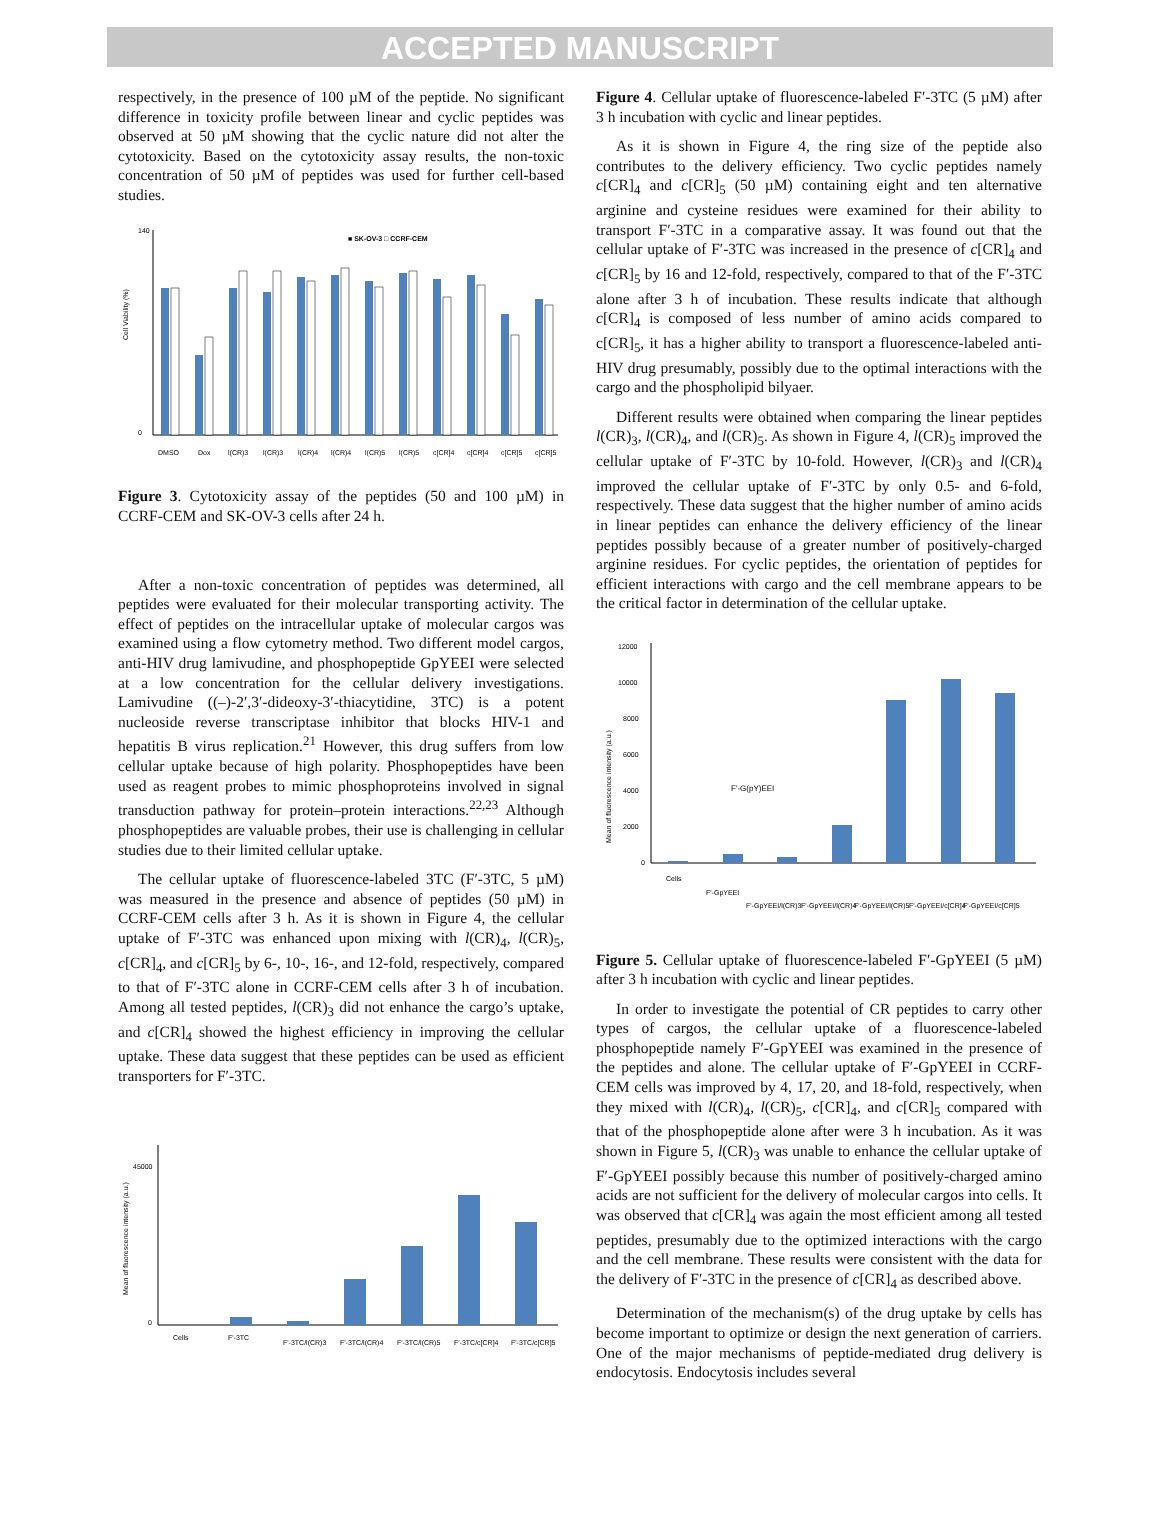ACCEPTED MANUSCRIPT
respectively, in the presence of 100 µM of the peptide. No significant difference in toxicity profile between linear and cyclic peptides was observed at 50 µM showing that the cyclic nature did not alter the cytotoxicity. Based on the cytotoxicity assay results, the non-toxic concentration of 50 µM of peptides was used for further cell-based studies.
■ SK-OV-3 □ CCRF-CEM
140
0
Cell Viability (%)
DMSO
Dox
l(CR)3
l(CR)3
l(CR)4
l(CR)4
l(CR)5
l(CR)5
c[CR]4
c[CR]4
c[CR]5
c[CR]5
Figure 3. Cytotoxicity assay of the peptides (50 and 100 µM) in CCRF-CEM and SK-OV-3 cells after 24 h.
After a non-toxic concentration of peptides was determined, all peptides were evaluated for their molecular transporting activity. The effect of peptides on the intracellular uptake of molecular cargos was examined using a flow cytometry method. Two different model cargos, anti-HIV drug lamivudine, and phosphopeptide GpYEEI were selected at a low concentration for the cellular delivery investigations. Lamivudine ((–)-2′,3′-dideoxy-3′-thiacytidine, 3TC) is a potent nucleoside reverse transcriptase inhibitor that blocks HIV-1 and hepatitis B virus replication.<sup>21</sup> However, this drug suffers from low cellular uptake because of high polarity. Phosphopeptides have been used as reagent probes to mimic phosphoproteins involved in signal transduction pathway for protein–protein interactions.<sup>22,23</sup> Although phosphopeptides are valuable probes, their use is challenging in cellular studies due to their limited cellular uptake.
The cellular uptake of fluorescence-labeled 3TC (F′-3TC, 5 µM) was measured in the presence and absence of peptides (50 µM) in CCRF-CEM cells after 3 h. As it is shown in Figure 4, the cellular uptake of F′-3TC was enhanced upon mixing with l(CR)<sub>4</sub>, l(CR)<sub>5</sub>, c[CR]<sub>4</sub>, and c[CR]<sub>5</sub> by 6-, 10-, 16-, and 12-fold, respectively, compared to that of F′-3TC alone in CCRF-CEM cells after 3 h of incubation. Among all tested peptides, l(CR)<sub>3</sub> did not enhance the cargo’s uptake, and c[CR]<sub>4</sub> showed the highest efficiency in improving the cellular uptake. These data suggest that these peptides can be used as efficient transporters for F′-3TC.
45000
0
Mean of fluorescence intensity (a.u.)
Cells
F'-3TC
F'-3TC/l(CR)3
F'-3TC/l(CR)4
F'-3TC/l(CR)5
F'-3TC/c[CR]4
F'-3TC/c[CR]5
Figure 4. Cellular uptake of fluorescence-labeled F′-3TC (5 µM) after 3 h incubation with cyclic and linear peptides.
As it is shown in Figure 4, the ring size of the peptide also contributes to the delivery efficiency. Two cyclic peptides namely c[CR]<sub>4</sub> and c[CR]<sub>5</sub> (50 µM) containing eight and ten alternative arginine and cysteine residues were examined for their ability to transport F′-3TC in a comparative assay. It was found out that the cellular uptake of F′-3TC was increased in the presence of c[CR]<sub>4</sub> and c[CR]<sub>5</sub> by 16 and 12-fold, respectively, compared to that of the F′-3TC alone after 3 h of incubation. These results indicate that although c[CR]<sub>4</sub> is composed of less number of amino acids compared to c[CR]<sub>5</sub>, it has a higher ability to transport a fluorescence-labeled anti-HIV drug presumably, possibly due to the optimal interactions with the cargo and the phospholipid bilyaer.
Different results were obtained when comparing the linear peptides l(CR)<sub>3</sub>, l(CR)<sub>4</sub>, and l(CR)<sub>5</sub>. As shown in Figure 4, l(CR)<sub>5</sub> improved the cellular uptake of F′-3TC by 10-fold. However, l(CR)<sub>3</sub> and l(CR)<sub>4</sub> improved the cellular uptake of F′-3TC by only 0.5- and 6-fold, respectively. These data suggest that the higher number of amino acids in linear peptides can enhance the delivery efficiency of the linear peptides possibly because of a greater number of positively-charged arginine residues. For cyclic peptides, the orientation of peptides for efficient interactions with cargo and the cell membrane appears to be the critical factor in determination of the cellular uptake.
12000
10000
8000
6000
4000
2000
0
Mean of fluorescence intensity (a.u.)
F'-G(pY)EEI
Cells
F'-GpYEEI
F'-GpYEEI/l(CR)3
F'-GpYEEI/l(CR)4
F'-GpYEEI/l(CR)5
F'-GpYEEI/c[CR]4
F'-GpYEEI/c[CR]5
Figure 5. Cellular uptake of fluorescence-labeled F′-GpYEEI (5 µM) after 3 h incubation with cyclic and linear peptides.
In order to investigate the potential of CR peptides to carry other types of cargos, the cellular uptake of a fluorescence-labeled phosphopeptide namely F′-GpYEEI was examined in the presence of the peptides and alone. The cellular uptake of F′-GpYEEI in CCRF-CEM cells was improved by 4, 17, 20, and 18-fold, respectively, when they mixed with l(CR)<sub>4</sub>, l(CR)<sub>5</sub>, c[CR]<sub>4</sub>, and c[CR]<sub>5</sub> compared with that of the phosphopeptide alone after were 3 h incubation. As it was shown in Figure 5, l(CR)<sub>3</sub> was unable to enhance the cellular uptake of F′-GpYEEI possibly because this number of positively-charged amino acids are not sufficient for the delivery of molecular cargos into cells. It was observed that c[CR]<sub>4</sub> was again the most efficient among all tested peptides, presumably due to the optimized interactions with the cargo and the cell membrane. These results were consistent with the data for the delivery of F′-3TC in the presence of c[CR]<sub>4</sub> as described above.
Determination of the mechanism(s) of the drug uptake by cells has become important to optimize or design the next generation of carriers. One of the major mechanisms of peptide-mediated drug delivery is endocytosis. Endocytosis includes several